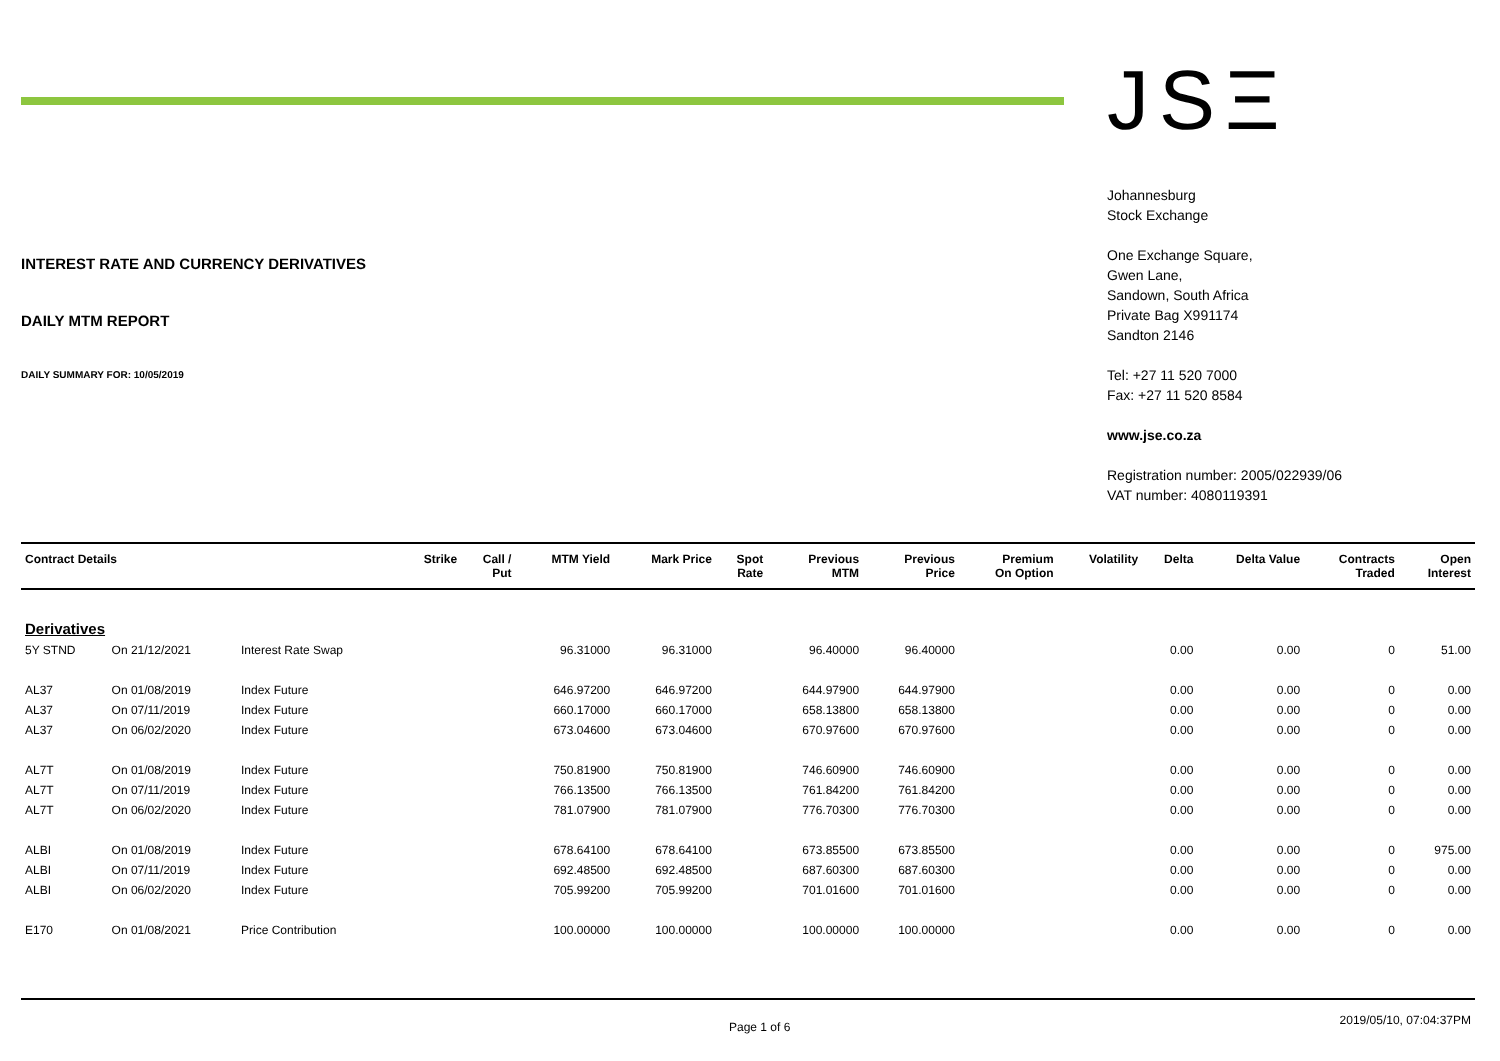INTEREST RATE AND CURRENCY DERIVATIVES
DAILY MTM REPORT
DAILY SUMMARY FOR: 10/05/2019
JSΞ
Johannesburg
Stock Exchange
One Exchange Square,
Gwen Lane,
Sandown, South Africa
Private Bag X991174
Sandton 2146
Tel: +27 11 520 7000
Fax: +27 11 520 8584
www.jse.co.za
Registration number: 2005/022939/06
VAT number: 4080119391
| Contract Details | | | Strike | Call / Put | MTM Yield | Mark Price | Spot Rate | Previous MTM | Previous Price | Premium On Option | Volatility | Delta | Delta Value | Contracts Traded | Open Interest |
| --- | --- | --- | --- | --- | --- | --- | --- | --- | --- | --- | --- | --- | --- | --- | --- |
| Derivatives | | | | | | | | | | | | | | | |
| 5Y STND | On 21/12/2021 | Interest Rate Swap | | | 96.31000 | 96.31000 | | 96.40000 | 96.40000 | | | 0.00 | 0.00 | 0 | 51.00 |
| AL37 | On 01/08/2019 | Index Future | | | 646.97200 | 646.97200 | | 644.97900 | 644.97900 | | | 0.00 | 0.00 | 0 | 0.00 |
| AL37 | On 07/11/2019 | Index Future | | | 660.17000 | 660.17000 | | 658.13800 | 658.13800 | | | 0.00 | 0.00 | 0 | 0.00 |
| AL37 | On 06/02/2020 | Index Future | | | 673.04600 | 673.04600 | | 670.97600 | 670.97600 | | | 0.00 | 0.00 | 0 | 0.00 |
| AL7T | On 01/08/2019 | Index Future | | | 750.81900 | 750.81900 | | 746.60900 | 746.60900 | | | 0.00 | 0.00 | 0 | 0.00 |
| AL7T | On 07/11/2019 | Index Future | | | 766.13500 | 766.13500 | | 761.84200 | 761.84200 | | | 0.00 | 0.00 | 0 | 0.00 |
| AL7T | On 06/02/2020 | Index Future | | | 781.07900 | 781.07900 | | 776.70300 | 776.70300 | | | 0.00 | 0.00 | 0 | 0.00 |
| ALBI | On 01/08/2019 | Index Future | | | 678.64100 | 678.64100 | | 673.85500 | 673.85500 | | | 0.00 | 0.00 | 0 | 975.00 |
| ALBI | On 07/11/2019 | Index Future | | | 692.48500 | 692.48500 | | 687.60300 | 687.60300 | | | 0.00 | 0.00 | 0 | 0.00 |
| ALBI | On 06/02/2020 | Index Future | | | 705.99200 | 705.99200 | | 701.01600 | 701.01600 | | | 0.00 | 0.00 | 0 | 0.00 |
| E170 | On 01/08/2021 | Price Contribution | | | 100.00000 | 100.00000 | | 100.00000 | 100.00000 | | | 0.00 | 0.00 | 0 | 0.00 |
Page 1 of 6 2019/05/10, 07:04:37PM